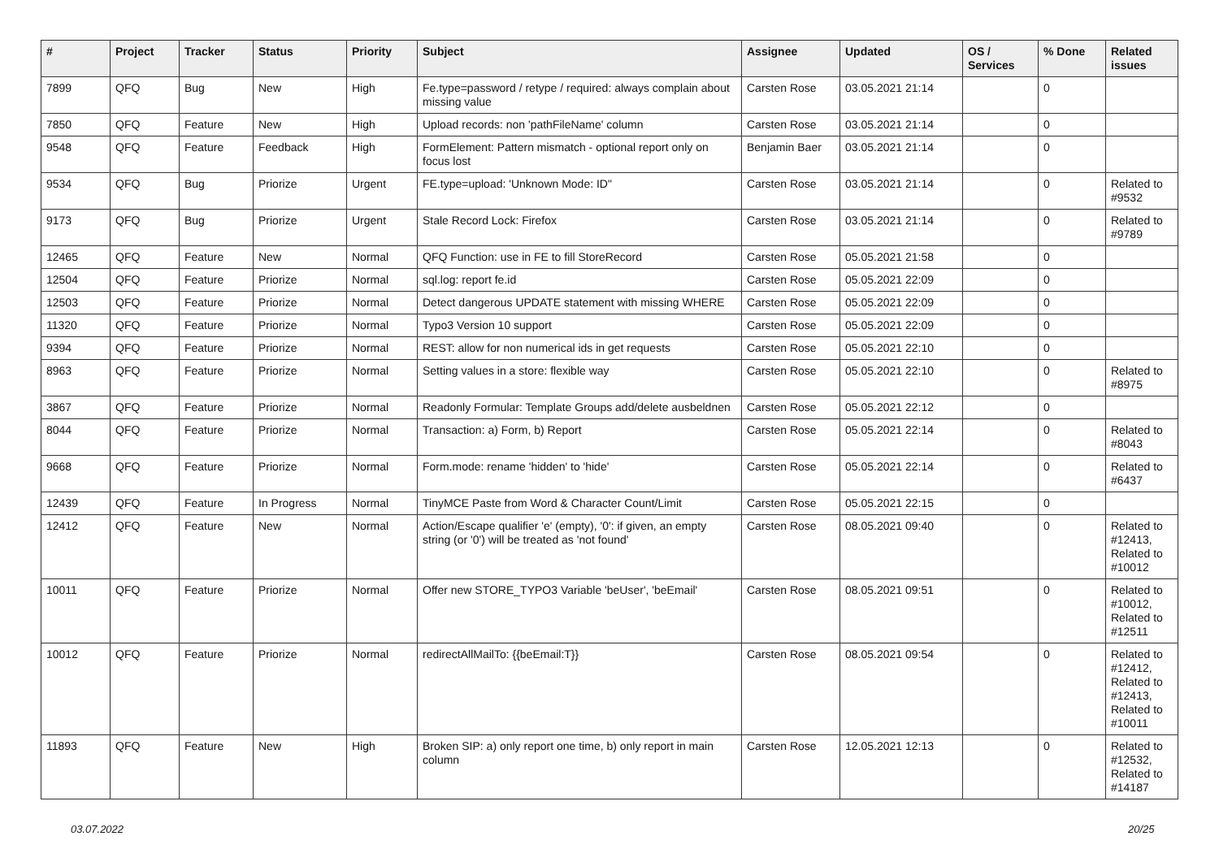| # | Project | Tracker | Status | Priority | Subject | Assignee | Updated | OS / Services | % Done | Related issues |
| --- | --- | --- | --- | --- | --- | --- | --- | --- | --- | --- |
| 7899 | QFQ | Bug | New | High | Fe.type=password / retype / required: always complain about missing value | Carsten Rose | 03.05.2021 21:14 | | 0 | |
| 7850 | QFQ | Feature | New | High | Upload records: non 'pathFileName' column | Carsten Rose | 03.05.2021 21:14 | | 0 | |
| 9548 | QFQ | Feature | Feedback | High | FormElement: Pattern mismatch - optional report only on focus lost | Benjamin Baer | 03.05.2021 21:14 | | 0 | |
| 9534 | QFQ | Bug | Priorize | Urgent | FE.type=upload: 'Unknown Mode: ID" | Carsten Rose | 03.05.2021 21:14 | | 0 | Related to #9532 |
| 9173 | QFQ | Bug | Priorize | Urgent | Stale Record Lock: Firefox | Carsten Rose | 03.05.2021 21:14 | | 0 | Related to #9789 |
| 12465 | QFQ | Feature | New | Normal | QFQ Function: use in FE to fill StoreRecord | Carsten Rose | 05.05.2021 21:58 | | 0 | |
| 12504 | QFQ | Feature | Priorize | Normal | sql.log: report fe.id | Carsten Rose | 05.05.2021 22:09 | | 0 | |
| 12503 | QFQ | Feature | Priorize | Normal | Detect dangerous UPDATE statement with missing WHERE | Carsten Rose | 05.05.2021 22:09 | | 0 | |
| 11320 | QFQ | Feature | Priorize | Normal | Typo3 Version 10 support | Carsten Rose | 05.05.2021 22:09 | | 0 | |
| 9394 | QFQ | Feature | Priorize | Normal | REST: allow for non numerical ids in get requests | Carsten Rose | 05.05.2021 22:10 | | 0 | |
| 8963 | QFQ | Feature | Priorize | Normal | Setting values in a store: flexible way | Carsten Rose | 05.05.2021 22:10 | | 0 | Related to #8975 |
| 3867 | QFQ | Feature | Priorize | Normal | Readonly Formular: Template Groups add/delete ausbeldnen | Carsten Rose | 05.05.2021 22:12 | | 0 | |
| 8044 | QFQ | Feature | Priorize | Normal | Transaction: a) Form, b) Report | Carsten Rose | 05.05.2021 22:14 | | 0 | Related to #8043 |
| 9668 | QFQ | Feature | Priorize | Normal | Form.mode: rename 'hidden' to 'hide' | Carsten Rose | 05.05.2021 22:14 | | 0 | Related to #6437 |
| 12439 | QFQ | Feature | In Progress | Normal | TinyMCE Paste from Word & Character Count/Limit | Carsten Rose | 05.05.2021 22:15 | | 0 | |
| 12412 | QFQ | Feature | New | Normal | Action/Escape qualifier 'e' (empty), '0': if given, an empty string (or '0') will be treated as 'not found' | Carsten Rose | 08.05.2021 09:40 | | 0 | Related to #12413, Related to #10012 |
| 10011 | QFQ | Feature | Priorize | Normal | Offer new STORE_TYPO3 Variable 'beUser', 'beEmail' | Carsten Rose | 08.05.2021 09:51 | | 0 | Related to #10012, Related to #12511 |
| 10012 | QFQ | Feature | Priorize | Normal | redirectAllMailTo: {{beEmail:T}} | Carsten Rose | 08.05.2021 09:54 | | 0 | Related to #12412, Related to #12413, Related to #10011 |
| 11893 | QFQ | Feature | New | High | Broken SIP: a) only report one time, b) only report in main column | Carsten Rose | 12.05.2021 12:13 | | 0 | Related to #12532, Related to #14187 |
03.07.2022 20/25